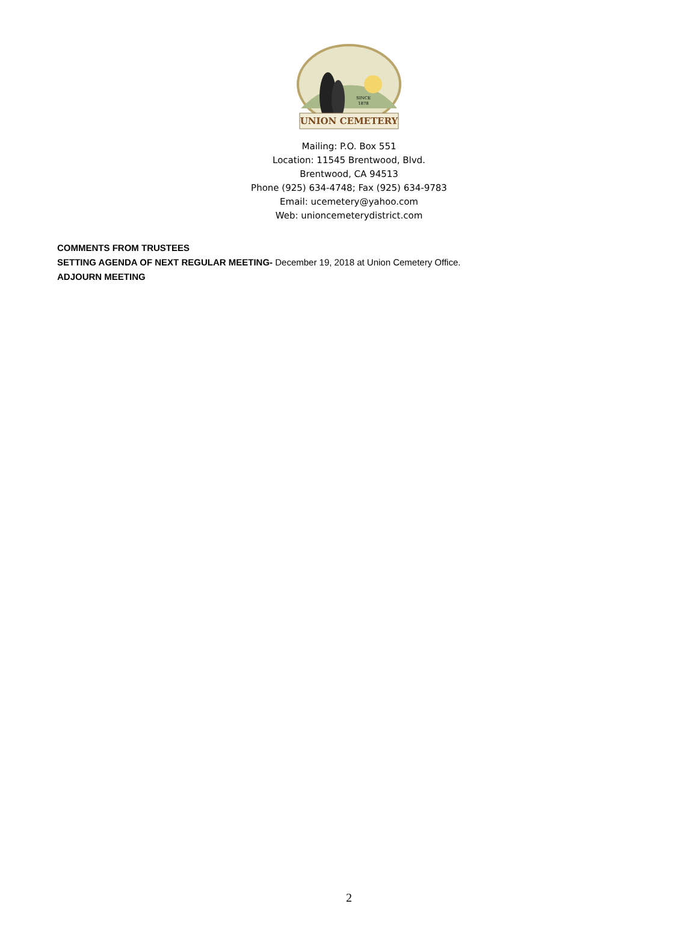SINCE
1878
UNION CEMETERY
Mailing: P.O. Box 551
Location: 11545 Brentwood, Blvd.
Brentwood, CA 94513
Phone (925) 634-4748; Fax (925) 634-9783
Email: ucemetery@yahoo.com
Web: unioncemeterydistrict.com
COMMENTS FROM TRUSTEES
SETTING AGENDA OF NEXT REGULAR MEETING- December 19, 2018 at Union Cemetery Office.
ADJOURN MEETING
2